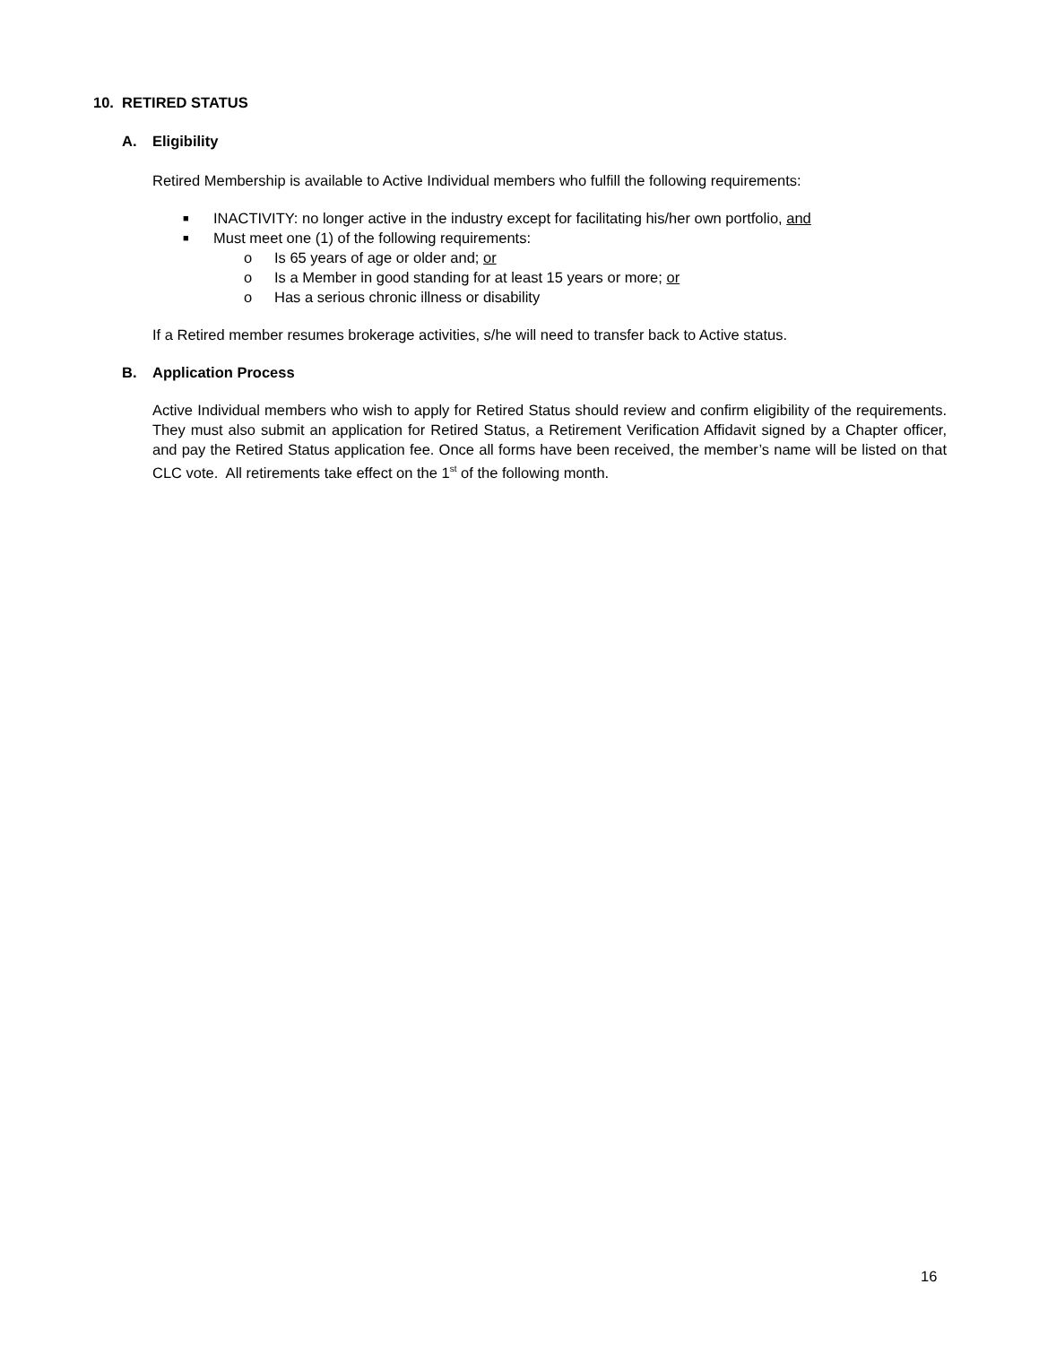10. RETIRED STATUS
A. Eligibility
Retired Membership is available to Active Individual members who fulfill the following requirements:
■ INACTIVITY: no longer active in the industry except for facilitating his/her own portfolio, and
■ Must meet one (1) of the following requirements:
o Is 65 years of age or older and; or
o Is a Member in good standing for at least 15 years or more; or
o Has a serious chronic illness or disability
If a Retired member resumes brokerage activities, s/he will need to transfer back to Active status.
B. Application Process
Active Individual members who wish to apply for Retired Status should review and confirm eligibility of the requirements. They must also submit an application for Retired Status, a Retirement Verification Affidavit signed by a Chapter officer, and pay the Retired Status application fee. Once all forms have been received, the member’s name will be listed on that CLC vote. All retirements take effect on the 1<sup>st</sup> of the following month.
16